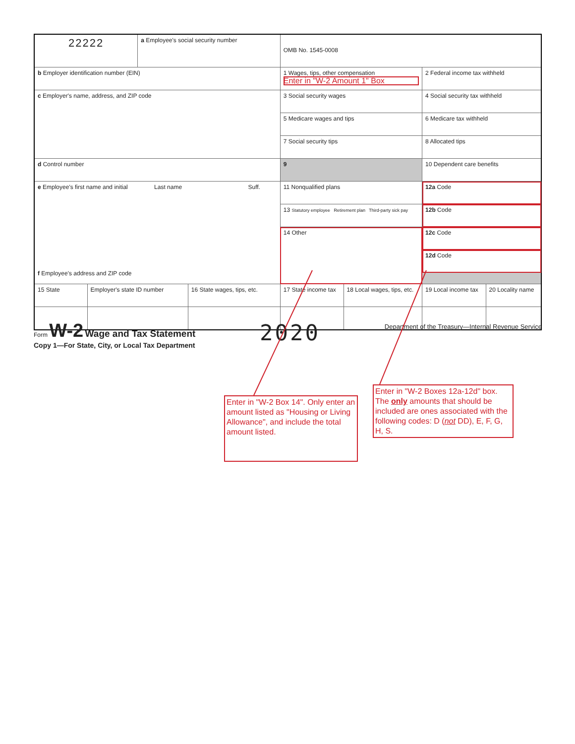| 22222 | | a Employee's social security number | | OMB No. 1545-0008 | | | |
| b Employer identification number (EIN) | | | | 1 Wages, tips, other compensation Enter in "W-2 Amount 1" Box | | 2 Federal income tax withheld | |
| c Employer's name, address, and ZIP code | | | | 3 Social security wages | | 4 Social security tax withheld | |
| | | | | 5 Medicare wages and tips | | 6 Medicare tax withheld | |
| | | | | 7 Social security tips | | 8 Allocated tips | |
| d Control number | | | | 9 | | 10 Dependent care benefits | |
| e Employee's first name and initial Last name Suff. f Employee's address and ZIP code | | | | 11 Nonqualified plans | | 12a Code | |
| | | | | 13 Statutory employee Retirement plan Third-party sick pay | | 12b Code | |
| | | | | 14 Other | | 12c Code | |
| | | | | | | 12d Code | |
| 15 State | Employer's state ID number | | 16 State wages, tips, etc. | 17 State income tax | 18 Local wages, tips, etc. | 19 Local income tax | 20 Locality name |
Form W-2 Wage and Tax Statement
Copy 1—For State, City, or Local Tax Department
2020
Department of the Treasury—Internal Revenue Service
Enter in "W-2 Box 14". Only enter an amount listed as "Housing or Living Allowance", and include the total amount listed.
Enter in "W-2 Boxes 12a-12d" box. The only amounts that should be included are ones associated with the following codes: D (not DD), E, F, G, H, S.